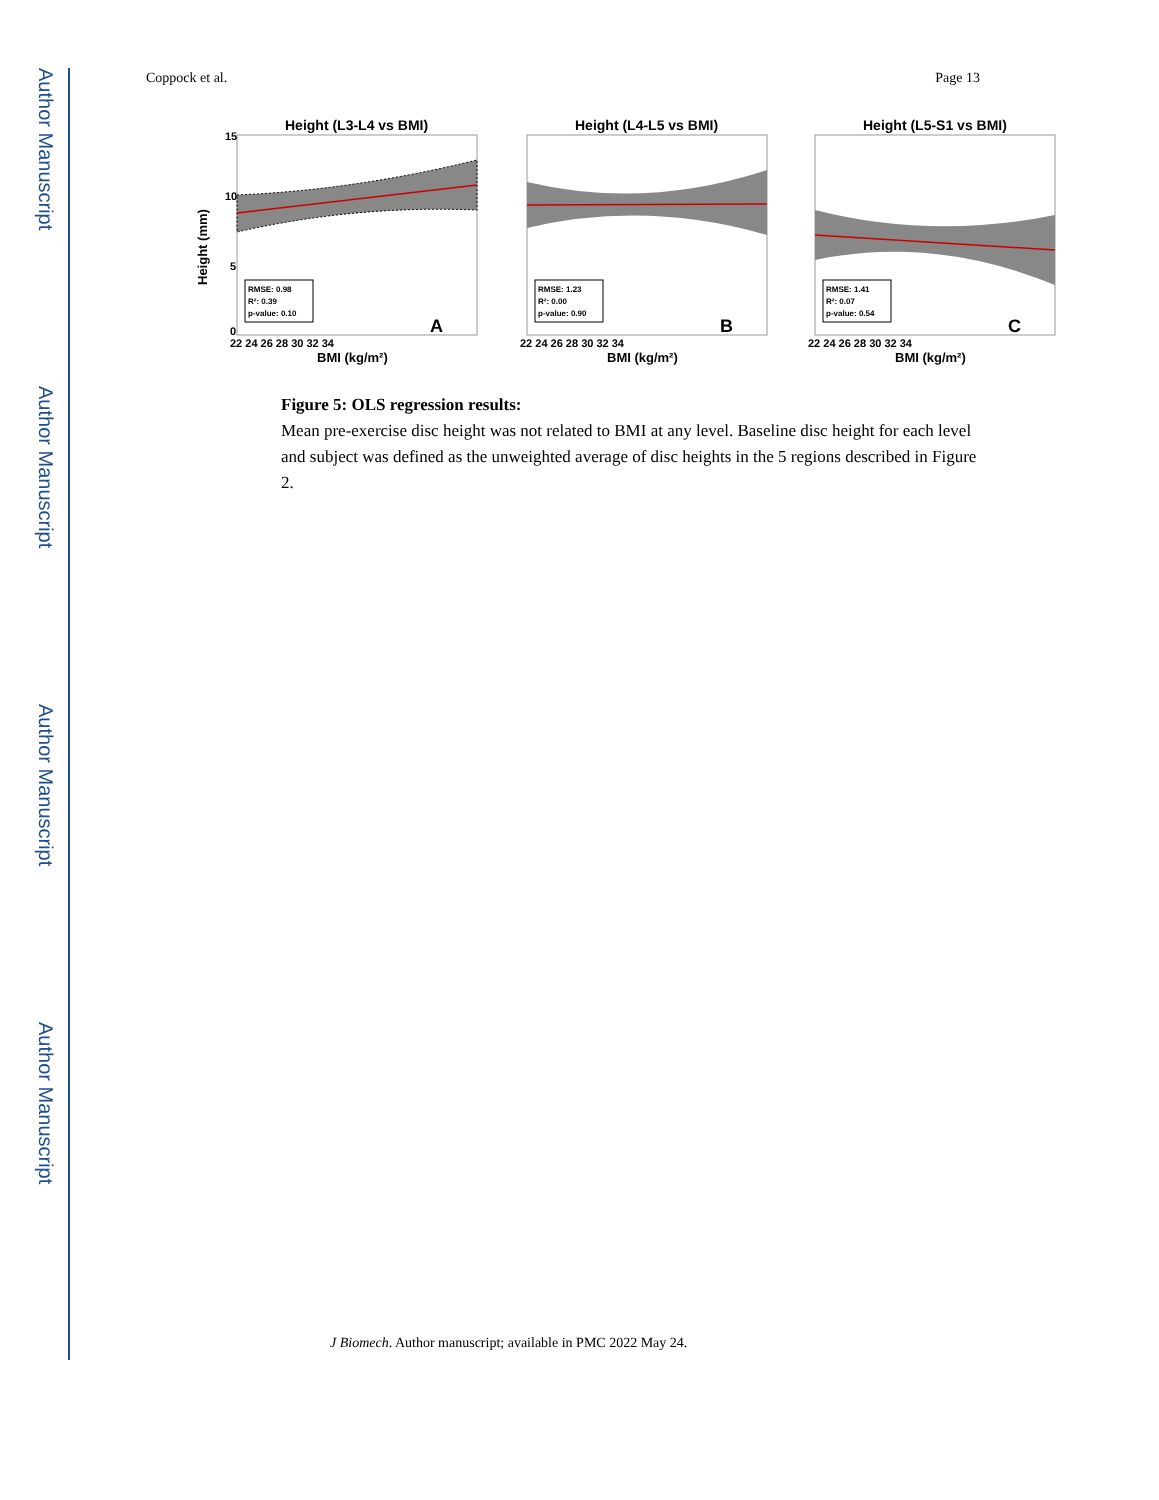Author Manuscript
Author Manuscript
Author Manuscript
Author Manuscript
Coppock et al. Page 13
Height (L3-L4 vs BMI)
15
10
5
0
Height (mm)
RMSE: 0.98
R²: 0.39
p-value: 0.10
A
22 24 26 28 30 32 34
BMI (kg/m²)
Height (L4-L5 vs BMI)
RMSE: 1.23
R²: 0.00
p-value: 0.90
B
22 24 26 28 30 32 34
BMI (kg/m²)
Height (L5-S1 vs BMI)
RMSE: 1.41
R²: 0.07
p-value: 0.54
C
22 24 26 28 30 32 34
BMI (kg/m²)
Figure 5: OLS regression results:
Mean pre-exercise disc height was not related to BMI at any level. Baseline disc height for each level and subject was defined as the unweighted average of disc heights in the 5 regions described in Figure 2.
J Biomech. Author manuscript; available in PMC 2022 May 24.